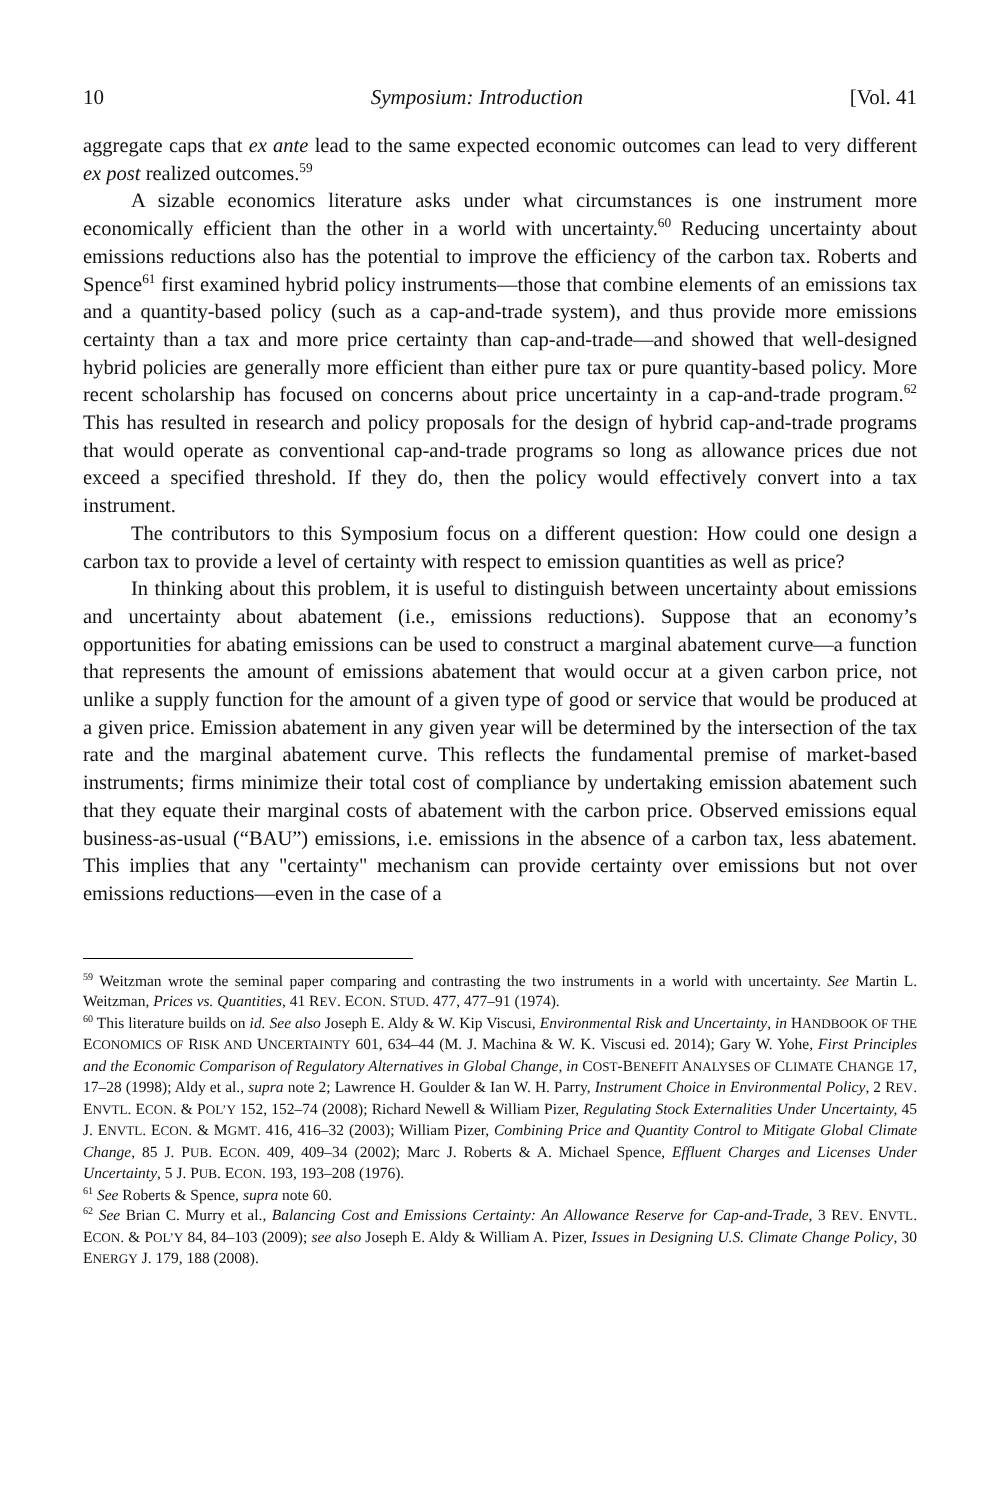10 Symposium: Introduction [Vol. 41
aggregate caps that ex ante lead to the same expected economic outcomes can lead to very different ex post realized outcomes.<sup>59</sup>
A sizable economics literature asks under what circumstances is one instrument more economically efficient than the other in a world with uncertainty.<sup>60</sup> Reducing uncertainty about emissions reductions also has the potential to improve the efficiency of the carbon tax. Roberts and Spence<sup>61</sup> first examined hybrid policy instruments—those that combine elements of an emissions tax and a quantity-based policy (such as a cap-and-trade system), and thus provide more emissions certainty than a tax and more price certainty than cap-and-trade—and showed that well-designed hybrid policies are generally more efficient than either pure tax or pure quantity-based policy. More recent scholarship has focused on concerns about price uncertainty in a cap-and-trade program.<sup>62</sup> This has resulted in research and policy proposals for the design of hybrid cap-and-trade programs that would operate as conventional cap-and-trade programs so long as allowance prices due not exceed a specified threshold. If they do, then the policy would effectively convert into a tax instrument.
The contributors to this Symposium focus on a different question: How could one design a carbon tax to provide a level of certainty with respect to emission quantities as well as price?
In thinking about this problem, it is useful to distinguish between uncertainty about emissions and uncertainty about abatement (i.e., emissions reductions). Suppose that an economy’s opportunities for abating emissions can be used to construct a marginal abatement curve—a function that represents the amount of emissions abatement that would occur at a given carbon price, not unlike a supply function for the amount of a given type of good or service that would be produced at a given price. Emission abatement in any given year will be determined by the intersection of the tax rate and the marginal abatement curve. This reflects the fundamental premise of market-based instruments; firms minimize their total cost of compliance by undertaking emission abatement such that they equate their marginal costs of abatement with the carbon price. Observed emissions equal business-as-usual (“BAU”) emissions, i.e. emissions in the absence of a carbon tax, less abatement. This implies that any "certainty" mechanism can provide certainty over emissions but not over emissions reductions—even in the case of a
<sup>59</sup> Weitzman wrote the seminal paper comparing and contrasting the two instruments in a world with uncertainty. See Martin L. Weitzman, Prices vs. Quantities, 41 REV. ECON. STUD. 477, 477–91 (1974).
<sup>60</sup> This literature builds on id. See also Joseph E. Aldy & W. Kip Viscusi, Environmental Risk and Uncertainty, in HANDBOOK OF THE ECONOMICS OF RISK AND UNCERTAINTY 601, 634–44 (M. J. Machina & W. K. Viscusi ed. 2014); Gary W. Yohe, First Principles and the Economic Comparison of Regulatory Alternatives in Global Change, in COST-BENEFIT ANALYSES OF CLIMATE CHANGE 17, 17–28 (1998); Aldy et al., supra note 2; Lawrence H. Goulder & Ian W. H. Parry, Instrument Choice in Environmental Policy, 2 REV. ENVTL. ECON. & POL’Y 152, 152–74 (2008); Richard Newell & William Pizer, Regulating Stock Externalities Under Uncertainty, 45 J. ENVTL. ECON. & MGMT. 416, 416–32 (2003); William Pizer, Combining Price and Quantity Control to Mitigate Global Climate Change, 85 J. PUB. ECON. 409, 409–34 (2002); Marc J. Roberts & A. Michael Spence, Effluent Charges and Licenses Under Uncertainty, 5 J. PUB. ECON. 193, 193–208 (1976).
<sup>61</sup> See Roberts & Spence, supra note 60.
<sup>62</sup> See Brian C. Murry et al., Balancing Cost and Emissions Certainty: An Allowance Reserve for Cap-and-Trade, 3 REV. ENVTL. ECON. & POL’Y 84, 84–103 (2009); see also Joseph E. Aldy & William A. Pizer, Issues in Designing U.S. Climate Change Policy, 30 ENERGY J. 179, 188 (2008).